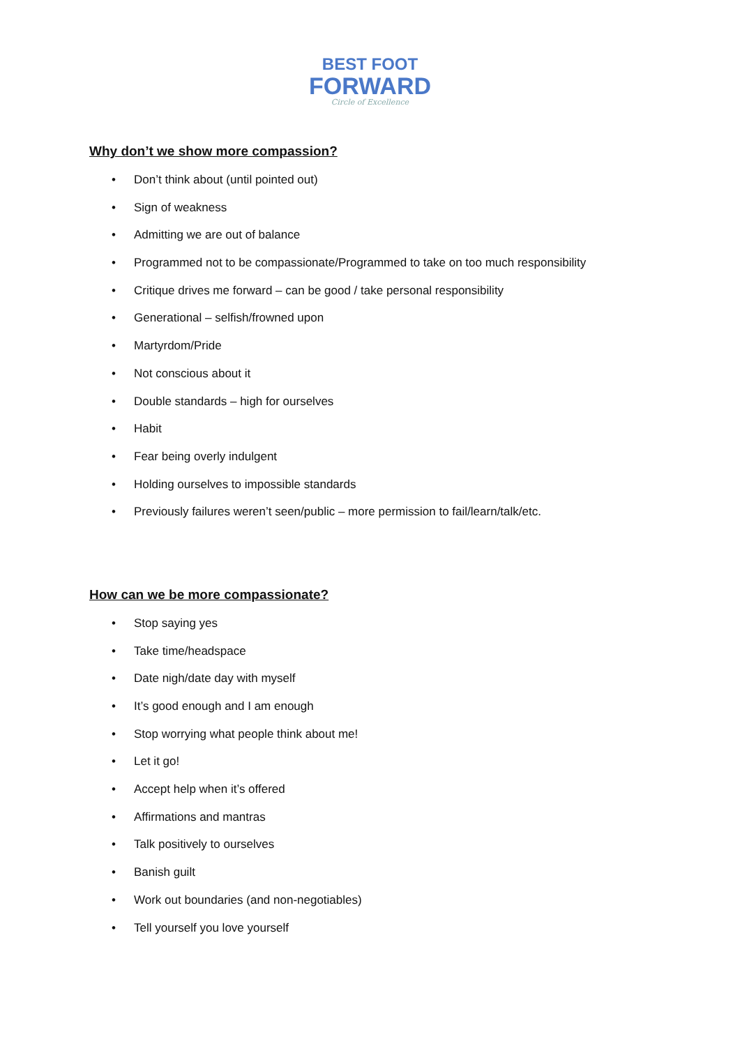BEST FOOT
FORWARD
Circle of Excellence
Why don’t we show more compassion?
• Don’t think about (until pointed out)
• Sign of weakness
• Admitting we are out of balance
• Programmed not to be compassionate/Programmed to take on too much responsibility
• Critique drives me forward – can be good / take personal responsibility
• Generational – selfish/frowned upon
• Martyrdom/Pride
• Not conscious about it
• Double standards – high for ourselves
• Habit
• Fear being overly indulgent
• Holding ourselves to impossible standards
• Previously failures weren’t seen/public – more permission to fail/learn/talk/etc.
How can we be more compassionate?
• Stop saying yes
• Take time/headspace
• Date nigh/date day with myself
• It’s good enough and I am enough
• Stop worrying what people think about me!
• Let it go!
• Accept help when it’s offered
• Affirmations and mantras
• Talk positively to ourselves
• Banish guilt
• Work out boundaries (and non-negotiables)
• Tell yourself you love yourself